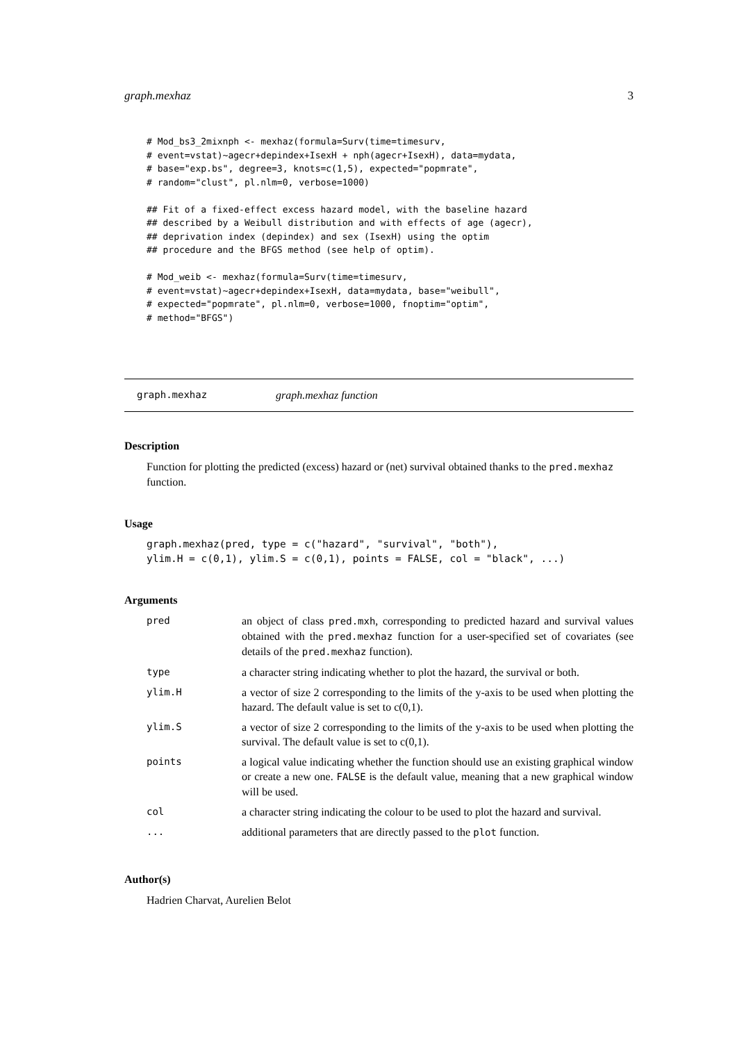graph.mexhaz 3
# Mod_bs3_2mixnph <- mexhaz(formula=Surv(time=timesurv,
# event=vstat)~agecr+depindex+IsexH + nph(agecr+IsexH), data=mydata,
# base="exp.bs", degree=3, knots=c(1,5), expected="popmrate",
# random="clust", pl.nlm=0, verbose=1000)

## Fit of a fixed-effect excess hazard model, with the baseline hazard
## described by a Weibull distribution and with effects of age (agecr),
## deprivation index (depindex) and sex (IsexH) using the optim
## procedure and the BFGS method (see help of optim).

# Mod_weib <- mexhaz(formula=Surv(time=timesurv,
# event=vstat)~agecr+depindex+IsexH, data=mydata, base="weibull",
# expected="popmrate", pl.nlm=0, verbose=1000, fnoptim="optim",
# method="BFGS")
graph.mexhaz graph.mexhaz function
Description
Function for plotting the predicted (excess) hazard or (net) survival obtained thanks to the pred.mexhaz function.
Usage
graph.mexhaz(pred, type = c("hazard", "survival", "both"),
ylim.H = c(0,1), ylim.S = c(0,1), points = FALSE, col = "black", ...)
Arguments
| pred | an object of class pred.mxh , corresponding to predicted hazard and survival values obtained with the pred.mexhaz function for a user-specified set of covariates (see details of the pred.mexhaz function). |
| type | a character string indicating whether to plot the hazard, the survival or both. |
| ylim.H | a vector of size 2 corresponding to the limits of the y-axis to be used when plotting the hazard. The default value is set to c(0,1). |
| ylim.S | a vector of size 2 corresponding to the limits of the y-axis to be used when plotting the survival. The default value is set to c(0,1). |
| points | a logical value indicating whether the function should use an existing graphical window or create a new one. FALSE is the default value, meaning that a new graphical window will be used. |
| col | a character string indicating the colour to be used to plot the hazard and survival. |
| ... | additional parameters that are directly passed to the plot function. |
Author(s)
Hadrien Charvat, Aurelien Belot